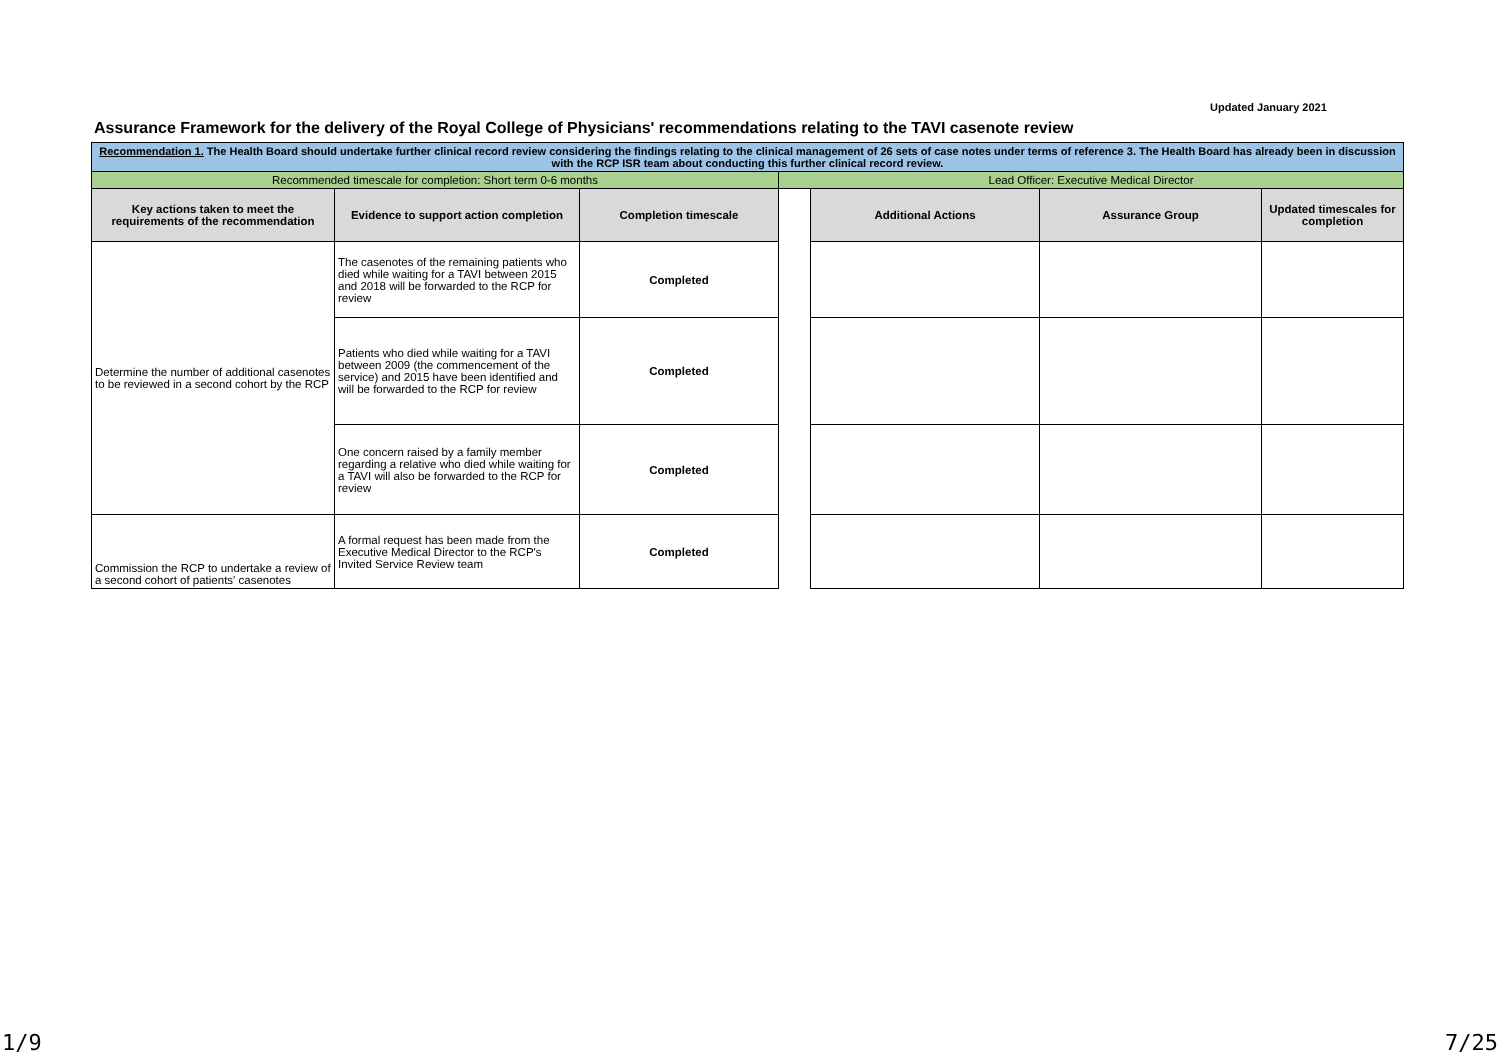Updated January 2021
Assurance Framework for the delivery of the Royal College of Physicians' recommendations relating to the TAVI casenote review
| Recommendation 1. The Health Board should undertake further clinical record review considering the findings relating to the clinical management of 26 sets of case notes under terms of reference 3. The Health Board has already been in discussion with the RCP ISR team about conducting this further clinical record review. | | | | | | |
| Recommended timescale for completion: Short term 0-6 months | | | Lead Officer: Executive Medical Director | | | |
| Key actions taken to meet the requirements of the recommendation | Evidence to support action completion | Completion timescale | | Additional Actions | Assurance Group | Updated timescales for completion |
| Determine the number of additional casenotes to be reviewed in a second cohort by the RCP | The casenotes of the remaining patients who died while waiting for a TAVI between 2015 and 2018 will be forwarded to the RCP for review | Completed | | | | |
| | Patients who died while waiting for a TAVI between 2009 (the commencement of the service) and 2015 have been identified and will be forwarded to the RCP for review | Completed | | | | |
| | One concern raised by a family member regarding a relative who died while waiting for a TAVI will also be forwarded to the RCP for review | Completed | | | | |
| Commission the RCP to undertake a review of a second cohort of patients' casenotes | A formal request has been made from the Executive Medical Director to the RCP's Invited Service Review team | Completed | | | | |
1/9 7/25